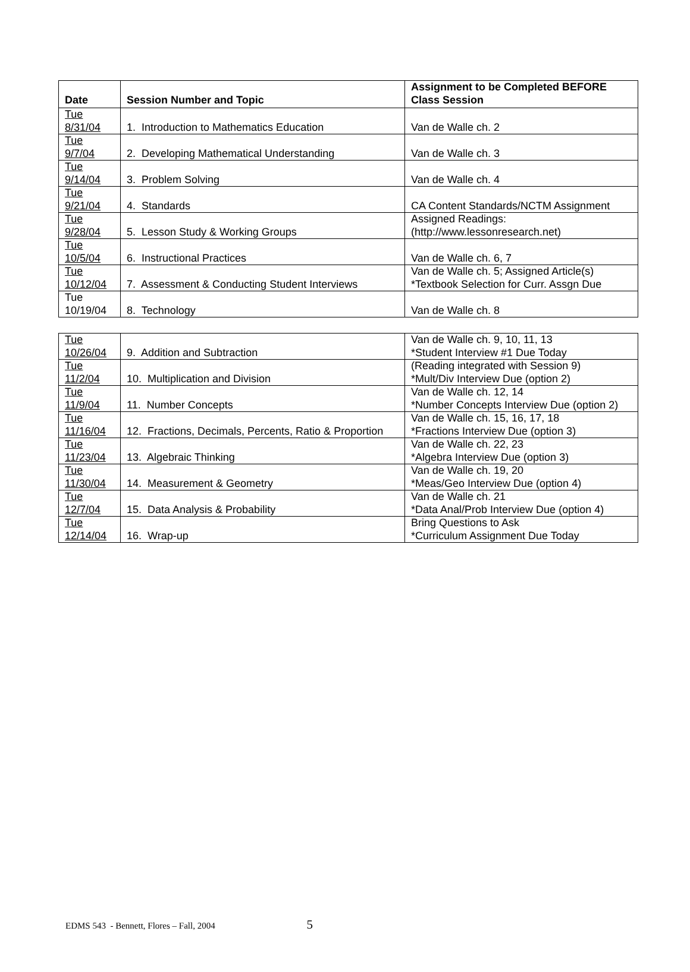| Date | Session Number and Topic | Assignment to be Completed BEFORE Class Session |
| --- | --- | --- |
| Tue 8/31/04 | 1. Introduction to Mathematics Education | Van de Walle ch. 2 |
| Tue 9/7/04 | 2. Developing Mathematical Understanding | Van de Walle ch. 3 |
| Tue 9/14/04 | 3. Problem Solving | Van de Walle ch. 4 |
| Tue 9/21/04 | 4. Standards | CA Content Standards/NCTM Assignment |
| Tue 9/28/04 | 5. Lesson Study & Working Groups | Assigned Readings: (http://www.lessonresearch.net) |
| Tue 10/5/04 | 6. Instructional Practices | Van de Walle ch. 6, 7 |
| Tue 10/12/04 | 7. Assessment & Conducting Student Interviews | Van de Walle ch. 5; Assigned Article(s) *Textbook Selection for Curr. Assgn Due |
| Tue 10/19/04 | 8. Technology | Van de Walle ch. 8 |
| Tue 10/26/04 | 9. Addition and Subtraction | Van de Walle ch. 9, 10, 11, 13 *Student Interview #1 Due Today |
| Tue 11/2/04 | 10. Multiplication and Division | (Reading integrated with Session 9) *Mult/Div Interview Due (option 2) |
| Tue 11/9/04 | 11. Number Concepts | Van de Walle ch. 12, 14 *Number Concepts Interview Due (option 2) |
| Tue 11/16/04 | 12. Fractions, Decimals, Percents, Ratio & Proportion | Van de Walle ch. 15, 16, 17, 18 *Fractions Interview Due (option 3) |
| Tue 11/23/04 | 13. Algebraic Thinking | Van de Walle ch. 22, 23 *Algebra Interview Due (option 3) |
| Tue 11/30/04 | 14. Measurement & Geometry | Van de Walle ch. 19, 20 *Meas/Geo Interview Due (option 4) |
| Tue 12/7/04 | 15. Data Analysis & Probability | Van de Walle ch. 21 *Data Anal/Prob Interview Due (option 4) |
| Tue 12/14/04 | 16. Wrap-up | Bring Questions to Ask *Curriculum Assignment Due Today |
EDMS 543 - Bennett, Flores – Fall, 2004 5